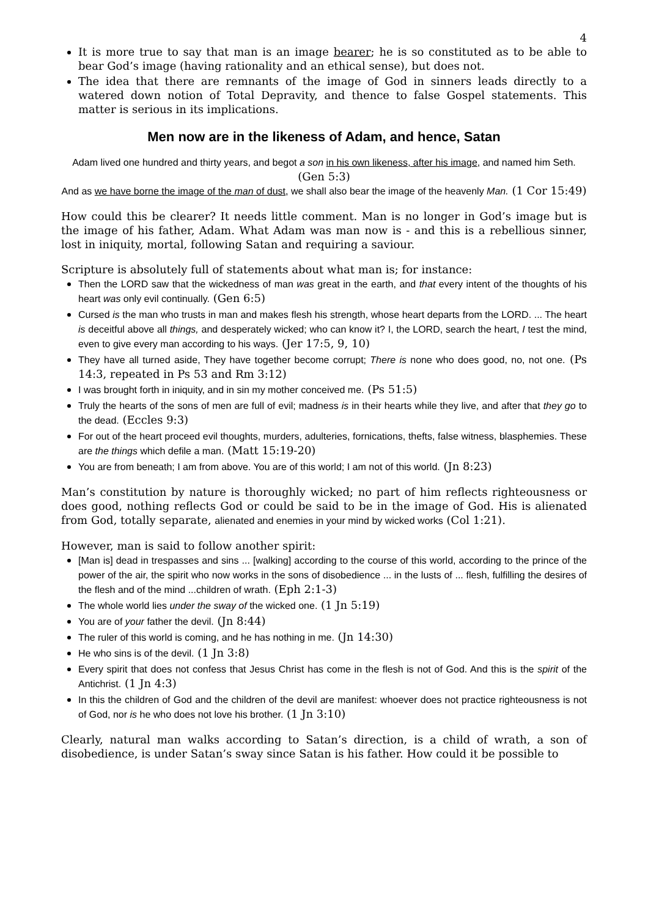4
It is more true to say that man is an image bearer; he is so constituted as to be able to bear God’s image (having rationality and an ethical sense), but does not.
The idea that there are remnants of the image of God in sinners leads directly to a watered down notion of Total Depravity, and thence to false Gospel statements. This matter is serious in its implications.
Men now are in the likeness of Adam, and hence, Satan
Adam lived one hundred and thirty years, and begot a son in his own likeness, after his image, and named him Seth. (Gen 5:3)
And as we have borne the image of the man of dust, we shall also bear the image of the heavenly Man. (1 Cor 15:49)
How could this be clearer? It needs little comment. Man is no longer in God’s image but is the image of his father, Adam. What Adam was man now is - and this is a rebellious sinner, lost in iniquity, mortal, following Satan and requiring a saviour.
Scripture is absolutely full of statements about what man is; for instance:
Then the LORD saw that the wickedness of man was great in the earth, and that every intent of the thoughts of his heart was only evil continually. (Gen 6:5)
Cursed is the man who trusts in man and makes flesh his strength, whose heart departs from the LORD. ... The heart is deceitful above all things, and desperately wicked; who can know it? I, the LORD, search the heart, I test the mind, even to give every man according to his ways. (Jer 17:5, 9, 10)
They have all turned aside, They have together become corrupt; There is none who does good, no, not one. (Ps 14:3, repeated in Ps 53 and Rm 3:12)
I was brought forth in iniquity, and in sin my mother conceived me. (Ps 51:5)
Truly the hearts of the sons of men are full of evil; madness is in their hearts while they live, and after that they go to the dead. (Eccles 9:3)
For out of the heart proceed evil thoughts, murders, adulteries, fornications, thefts, false witness, blasphemies. These are the things which defile a man. (Matt 15:19-20)
You are from beneath; I am from above. You are of this world; I am not of this world. (Jn 8:23)
Man’s constitution by nature is thoroughly wicked; no part of him reflects righteousness or does good, nothing reflects God or could be said to be in the image of God. His is alienated from God, totally separate, alienated and enemies in your mind by wicked works (Col 1:21).
However, man is said to follow another spirit:
[Man is] dead in trespasses and sins ... [walking] according to the course of this world, according to the prince of the power of the air, the spirit who now works in the sons of disobedience ... in the lusts of ... flesh, fulfilling the desires of the flesh and of the mind ...children of wrath. (Eph 2:1-3)
The whole world lies under the sway of the wicked one. (1 Jn 5:19)
You are of your father the devil. (Jn 8:44)
The ruler of this world is coming, and he has nothing in me. (Jn 14:30)
He who sins is of the devil. (1 Jn 3:8)
Every spirit that does not confess that Jesus Christ has come in the flesh is not of God. And this is the spirit of the Antichrist. (1 Jn 4:3)
In this the children of God and the children of the devil are manifest: whoever does not practice righteousness is not of God, nor is he who does not love his brother. (1 Jn 3:10)
Clearly, natural man walks according to Satan’s direction, is a child of wrath, a son of disobedience, is under Satan’s sway since Satan is his father. How could it be possible to